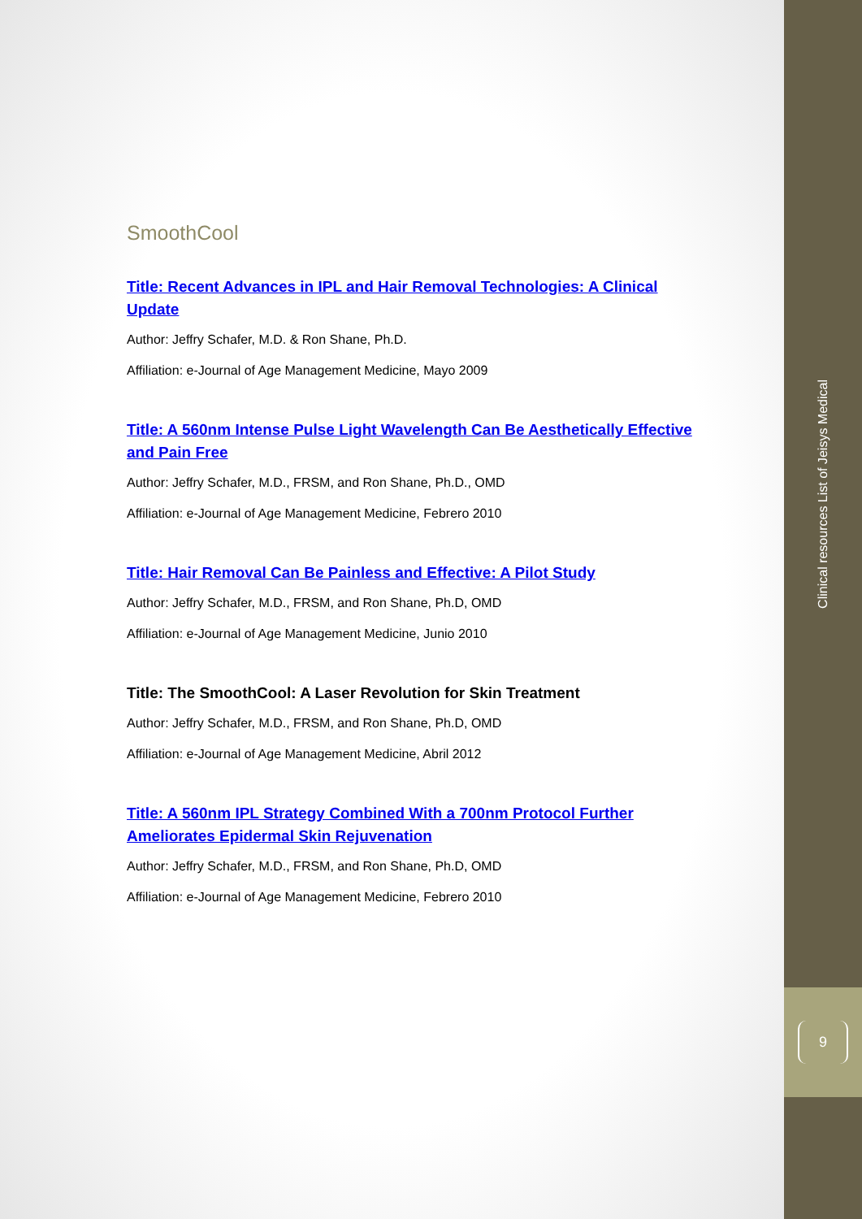SmoothCool
Title: Recent Advances in IPL and Hair Removal Technologies: A Clinical Update
Author: Jeffry Schafer, M.D. & Ron Shane, Ph.D.
Affiliation: e-Journal of Age Management Medicine, Mayo 2009
Title: A 560nm Intense Pulse Light Wavelength Can Be Aesthetically Effective and Pain Free
Author: Jeffry Schafer, M.D., FRSM, and Ron Shane, Ph.D., OMD
Affiliation: e-Journal of Age Management Medicine, Febrero 2010
Title: Hair Removal Can Be Painless and Effective: A Pilot Study
Author: Jeffry Schafer, M.D., FRSM, and Ron Shane, Ph.D, OMD
Affiliation: e-Journal of Age Management Medicine, Junio 2010
Title: The SmoothCool: A Laser Revolution for Skin Treatment
Author: Jeffry Schafer, M.D., FRSM, and Ron Shane, Ph.D, OMD
Affiliation: e-Journal of Age Management Medicine, Abril 2012
Title: A 560nm IPL Strategy Combined With a 700nm Protocol Further Ameliorates Epidermal Skin Rejuvenation
Author: Jeffry Schafer, M.D., FRSM, and Ron Shane, Ph.D, OMD
Affiliation: e-Journal of Age Management Medicine, Febrero 2010
Clinical resources List of Jeisys Medical
9